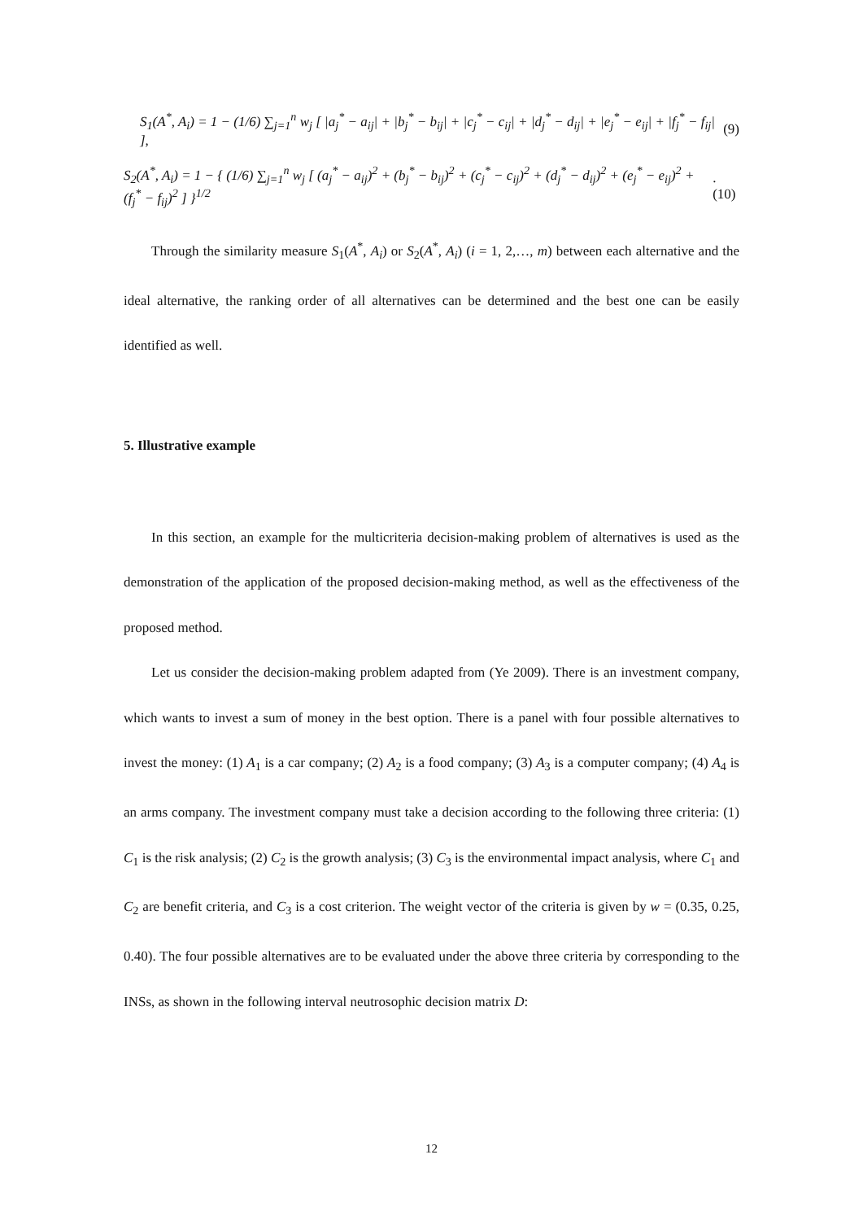S<sub>1</sub>(A<sup>*</sup>, A<sub>i</sub>) = 1 − (1/6) ∑<sub>j=1</sub><sup>n</sup> w<sub>j</sub> [ |a<sub>j</sub><sup>*</sup> − a<sub>ij</sub>| + |b<sub>j</sub><sup>*</sup> − b<sub>ij</sub>| + |c<sub>j</sub><sup>*</sup> − c<sub>ij</sub>| + |d<sub>j</sub><sup>*</sup> − d<sub>ij</sub>| + |e<sub>j</sub><sup>*</sup> − e<sub>ij</sub>| + |f<sub>j</sub><sup>*</sup> − f<sub>ij</sub>| ], (9)
S<sub>2</sub>(A<sup>*</sup>, A<sub>i</sub>) = 1 − { (1/6) ∑<sub>j=1</sub><sup>n</sup> w<sub>j</sub> [ (a<sub>j</sub><sup>*</sup> − a<sub>ij</sub>)<sup>2</sup> + (b<sub>j</sub><sup>*</sup> − b<sub>ij</sub>)<sup>2</sup> + (c<sub>j</sub><sup>*</sup> − c<sub>ij</sub>)<sup>2</sup> + (d<sub>j</sub><sup>*</sup> − d<sub>ij</sub>)<sup>2</sup> + (e<sub>j</sub><sup>*</sup> − e<sub>ij</sub>)<sup>2</sup> + (f<sub>j</sub><sup>*</sup> − f<sub>ij</sub>)<sup>2</sup> ] }<sup>1/2</sup>. (10)
Through the similarity measure S<sub>1</sub>(A<sup>*</sup>, A<sub>i</sub>) or S<sub>2</sub>(A<sup>*</sup>, A<sub>i</sub>) (i = 1, 2,…, m) between each alternative and the ideal alternative, the ranking order of all alternatives can be determined and the best one can be easily identified as well.
5. Illustrative example
In this section, an example for the multicriteria decision-making problem of alternatives is used as the demonstration of the application of the proposed decision-making method, as well as the effectiveness of the proposed method.
Let us consider the decision-making problem adapted from (Ye 2009). There is an investment company, which wants to invest a sum of money in the best option. There is a panel with four possible alternatives to invest the money: (1) A<sub>1</sub> is a car company; (2) A<sub>2</sub> is a food company; (3) A<sub>3</sub> is a computer company; (4) A<sub>4</sub> is an arms company. The investment company must take a decision according to the following three criteria: (1) C<sub>1</sub> is the risk analysis; (2) C<sub>2</sub> is the growth analysis; (3) C<sub>3</sub> is the environmental impact analysis, where C<sub>1</sub> and C<sub>2</sub> are benefit criteria, and C<sub>3</sub> is a cost criterion. The weight vector of the criteria is given by w = (0.35, 0.25, 0.40). The four possible alternatives are to be evaluated under the above three criteria by corresponding to the INSs, as shown in the following interval neutrosophic decision matrix D:
12